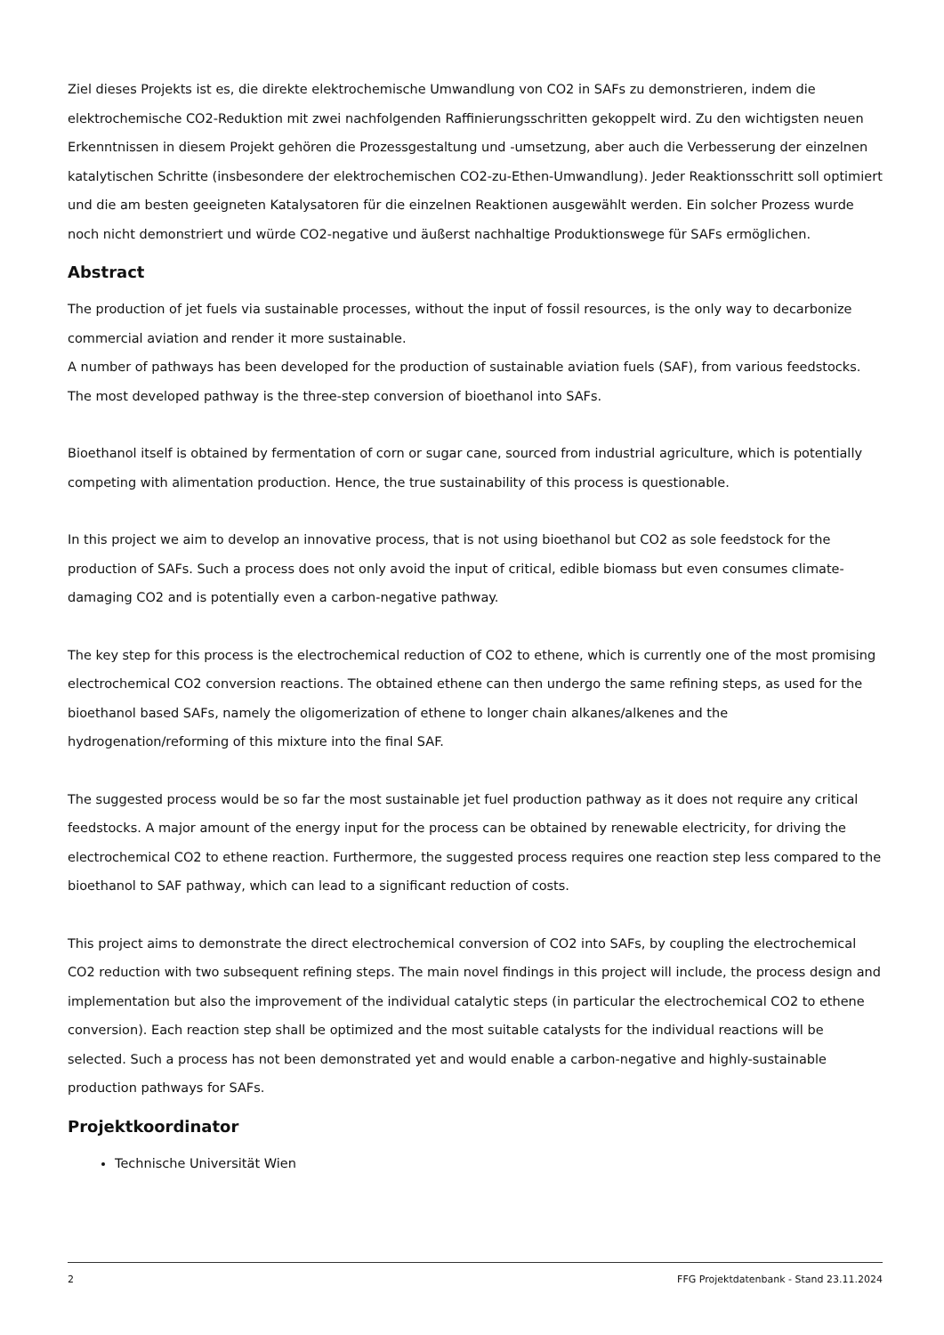Ziel dieses Projekts ist es, die direkte elektrochemische Umwandlung von CO2 in SAFs zu demonstrieren, indem die elektrochemische CO2-Reduktion mit zwei nachfolgenden Raffinierungsschritten gekoppelt wird. Zu den wichtigsten neuen Erkenntnissen in diesem Projekt gehören die Prozessgestaltung und -umsetzung, aber auch die Verbesserung der einzelnen katalytischen Schritte (insbesondere der elektrochemischen CO2-zu-Ethen-Umwandlung). Jeder Reaktionsschritt soll optimiert und die am besten geeigneten Katalysatoren für die einzelnen Reaktionen ausgewählt werden. Ein solcher Prozess wurde noch nicht demonstriert und würde CO2-negative und äußerst nachhaltige Produktionswege für SAFs ermöglichen.
Abstract
The production of jet fuels via sustainable processes, without the input of fossil resources, is the only way to decarbonize commercial aviation and render it more sustainable.
A number of pathways has been developed for the production of sustainable aviation fuels (SAF), from various feedstocks. The most developed pathway is the three-step conversion of bioethanol into SAFs.
Bioethanol itself is obtained by fermentation of corn or sugar cane, sourced from industrial agriculture, which is potentially competing with alimentation production. Hence, the true sustainability of this process is questionable.
In this project we aim to develop an innovative process, that is not using bioethanol but CO2 as sole feedstock for the production of SAFs. Such a process does not only avoid the input of critical, edible biomass but even consumes climate-damaging CO2 and is potentially even a carbon-negative pathway.
The key step for this process is the electrochemical reduction of CO2 to ethene, which is currently one of the most promising electrochemical CO2 conversion reactions. The obtained ethene can then undergo the same refining steps, as used for the bioethanol based SAFs, namely the oligomerization of ethene to longer chain alkanes/alkenes and the hydrogenation/reforming of this mixture into the final SAF.
The suggested process would be so far the most sustainable jet fuel production pathway as it does not require any critical feedstocks. A major amount of the energy input for the process can be obtained by renewable electricity, for driving the electrochemical CO2 to ethene reaction. Furthermore, the suggested process requires one reaction step less compared to the bioethanol to SAF pathway, which can lead to a significant reduction of costs.
This project aims to demonstrate the direct electrochemical conversion of CO2 into SAFs, by coupling the electrochemical CO2 reduction with two subsequent refining steps. The main novel findings in this project will include, the process design and implementation but also the improvement of the individual catalytic steps (in particular the electrochemical CO2 to ethene conversion). Each reaction step shall be optimized and the most suitable catalysts for the individual reactions will be selected. Such a process has not been demonstrated yet and would enable a carbon-negative and highly-sustainable production pathways for SAFs.
Projektkoordinator
Technische Universität Wien
2 FFG Projektdatenbank - Stand 23.11.2024